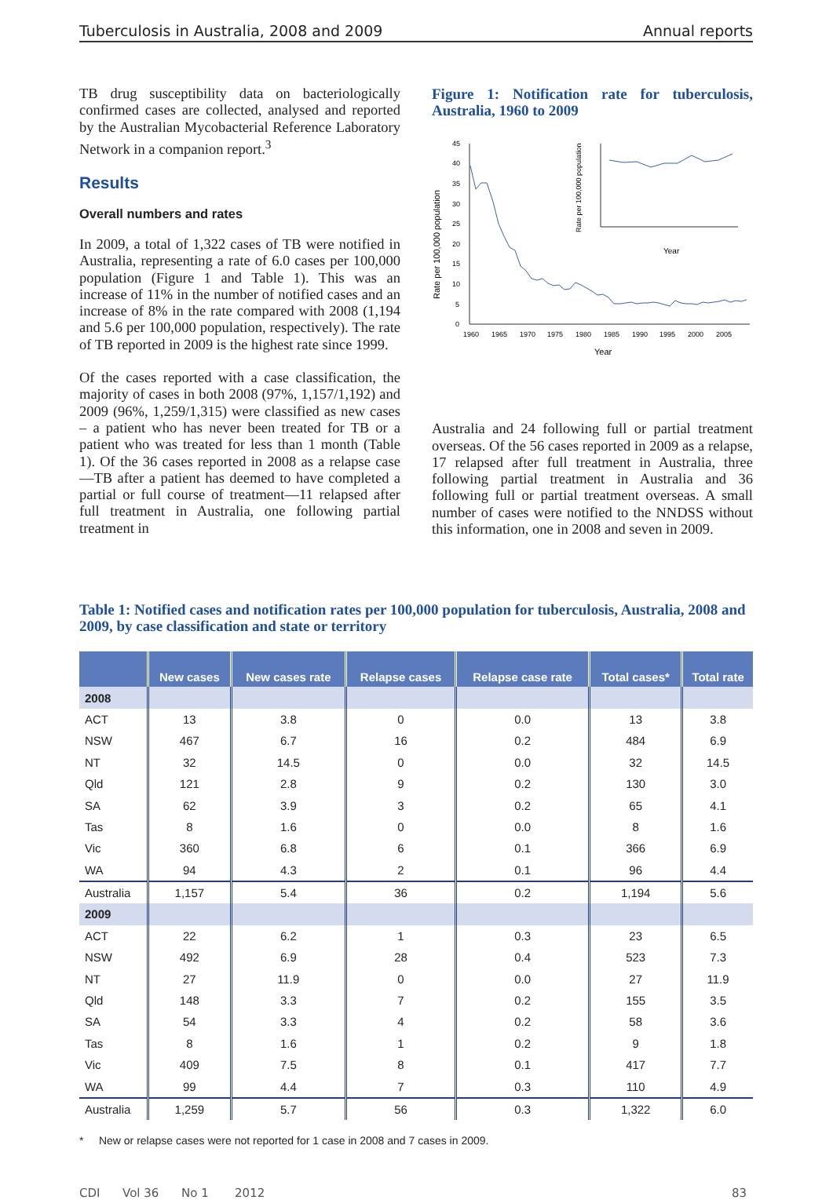Tuberculosis in Australia, 2008 and 2009 Annual reports
TB drug susceptibility data on bacteriologically confirmed cases are collected, analysed and reported by the Australian Mycobacterial Reference Laboratory Network in a companion report.<sup>3</sup>
Results
Overall numbers and rates
In 2009, a total of 1,322 cases of TB were notified in Australia, representing a rate of 6.0 cases per 100,000 population (Figure 1 and Table 1). This was an increase of 11% in the number of notified cases and an increase of 8% in the rate compared with 2008 (1,194 and 5.6 per 100,000 population, respectively). The rate of TB reported in 2009 is the highest rate since 1999.
Of the cases reported with a case classification, the majority of cases in both 2008 (97%, 1,157/1,192) and 2009 (96%, 1,259/1,315) were classified as new cases – a patient who has never been treated for TB or a patient who was treated for less than 1 month (Table 1). Of the 36 cases reported in 2008 as a relapse case—TB after a patient has deemed to have completed a partial or full course of treatment—11 relapsed after full treatment in Australia, one following partial treatment in
Figure 1: Notification rate for tuberculosis, Australia, 1960 to 2009
Rate per 100,000 population
0
5
10
15
20
25
30
35
40
45
1960
1965
1970
1975
1980
1985
1990
1995
2000
2005
Year
Rate per 100,000 population
Year
Australia and 24 following full or partial treatment overseas. Of the 56 cases reported in 2009 as a relapse, 17 relapsed after full treatment in Australia, three following partial treatment in Australia and 36 following full or partial treatment overseas. A small number of cases were notified to the NNDSS without this information, one in 2008 and seven in 2009.
Table 1: Notified cases and notification rates per 100,000 population for tuberculosis, Australia, 2008 and 2009, by case classification and state or territory
| | New cases | New cases rate | Relapse cases | Relapse case rate | Total cases* | Total rate |
| --- | --- | --- | --- | --- | --- | --- |
| 2008 | | | | | | |
| ACT | 13 | 3.8 | 0 | 0.0 | 13 | 3.8 |
| NSW | 467 | 6.7 | 16 | 0.2 | 484 | 6.9 |
| NT | 32 | 14.5 | 0 | 0.0 | 32 | 14.5 |
| Qld | 121 | 2.8 | 9 | 0.2 | 130 | 3.0 |
| SA | 62 | 3.9 | 3 | 0.2 | 65 | 4.1 |
| Tas | 8 | 1.6 | 0 | 0.0 | 8 | 1.6 |
| Vic | 360 | 6.8 | 6 | 0.1 | 366 | 6.9 |
| WA | 94 | 4.3 | 2 | 0.1 | 96 | 4.4 |
| Australia | 1,157 | 5.4 | 36 | 0.2 | 1,194 | 5.6 |
| 2009 | | | | | | |
| ACT | 22 | 6.2 | 1 | 0.3 | 23 | 6.5 |
| NSW | 492 | 6.9 | 28 | 0.4 | 523 | 7.3 |
| NT | 27 | 11.9 | 0 | 0.0 | 27 | 11.9 |
| Qld | 148 | 3.3 | 7 | 0.2 | 155 | 3.5 |
| SA | 54 | 3.3 | 4 | 0.2 | 58 | 3.6 |
| Tas | 8 | 1.6 | 1 | 0.2 | 9 | 1.8 |
| Vic | 409 | 7.5 | 8 | 0.1 | 417 | 7.7 |
| WA | 99 | 4.4 | 7 | 0.3 | 110 | 4.9 |
| Australia | 1,259 | 5.7 | 56 | 0.3 | 1,322 | 6.0 |
* New or relapse cases were not reported for 1 case in 2008 and 7 cases in 2009.
CDI Vol 36 No 1 2012 83